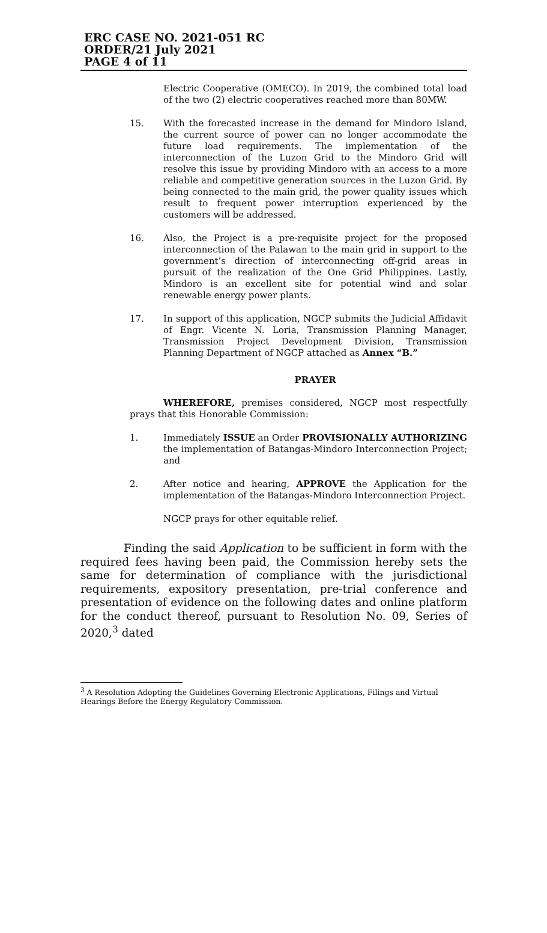ERC CASE NO. 2021-051 RC
ORDER/21 July 2021
PAGE 4 of 11
Electric Cooperative (OMECO). In 2019, the combined total load of the two (2) electric cooperatives reached more than 80MW.
15. With the forecasted increase in the demand for Mindoro Island, the current source of power can no longer accommodate the future load requirements. The implementation of the interconnection of the Luzon Grid to the Mindoro Grid will resolve this issue by providing Mindoro with an access to a more reliable and competitive generation sources in the Luzon Grid. By being connected to the main grid, the power quality issues which result to frequent power interruption experienced by the customers will be addressed.
16. Also, the Project is a pre-requisite project for the proposed interconnection of the Palawan to the main grid in support to the government’s direction of interconnecting off-grid areas in pursuit of the realization of the One Grid Philippines. Lastly, Mindoro is an excellent site for potential wind and solar renewable energy power plants.
17. In support of this application, NGCP submits the Judicial Affidavit of Engr. Vicente N. Loria, Transmission Planning Manager, Transmission Project Development Division, Transmission Planning Department of NGCP attached as Annex “B.”
PRAYER
WHEREFORE, premises considered, NGCP most respectfully prays that this Honorable Commission:
1. Immediately ISSUE an Order PROVISIONALLY AUTHORIZING the implementation of Batangas-Mindoro Interconnection Project; and
2. After notice and hearing, APPROVE the Application for the implementation of the Batangas-Mindoro Interconnection Project.
NGCP prays for other equitable relief.
Finding the said Application to be sufficient in form with the required fees having been paid, the Commission hereby sets the same for determination of compliance with the jurisdictional requirements, expository presentation, pre-trial conference and presentation of evidence on the following dates and online platform for the conduct thereof, pursuant to Resolution No. 09, Series of 2020,<sup>3</sup> dated
<sup>3</sup> A Resolution Adopting the Guidelines Governing Electronic Applications, Filings and Virtual Hearings Before the Energy Regulatory Commission.